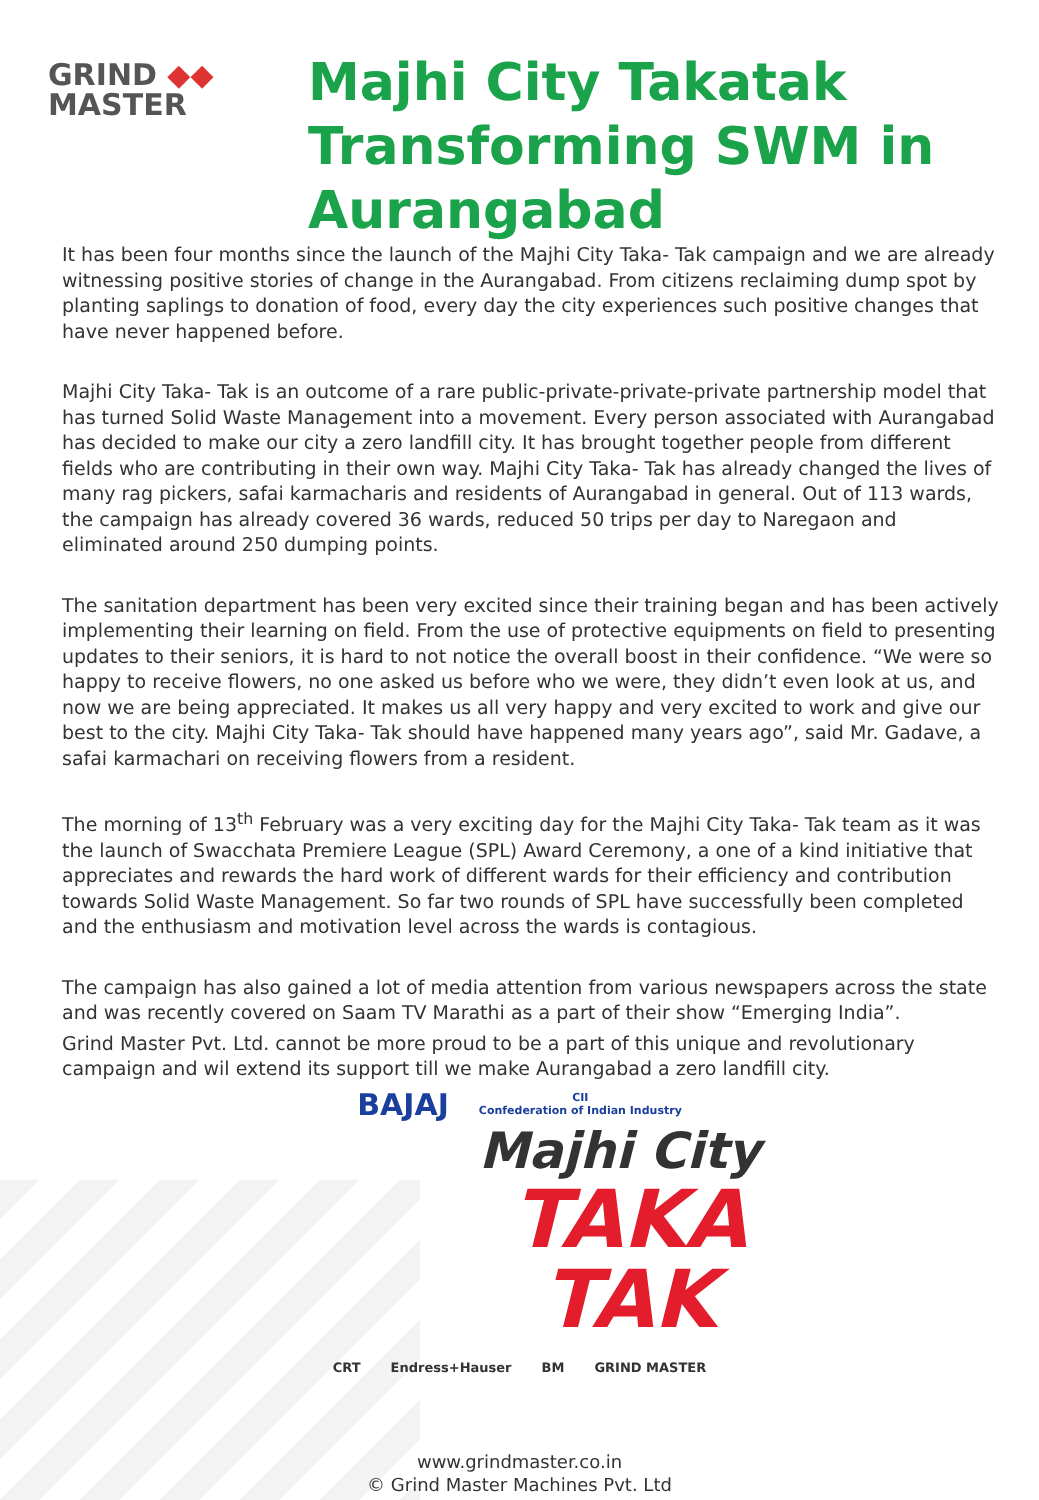GRIND ◆◆
MASTER
Majhi City Takatak
Transforming SWM in
Aurangabad
It has been four months since the launch of the Majhi City Taka- Tak campaign and we are already witnessing positive stories of change in the Aurangabad. From citizens reclaiming dump spot by planting saplings to donation of food, every day the city experiences such positive changes that have never happened before.
Majhi City Taka- Tak is an outcome of a rare public-private-private-private partnership model that has turned Solid Waste Management into a movement. Every person associated with Aurangabad has decided to make our city a zero landfill city. It has brought together people from different fields who are contributing in their own way. Majhi City Taka- Tak has already changed the lives of many rag pickers, safai karmacharis and residents of Aurangabad in general. Out of 113 wards, the campaign has already covered 36 wards, reduced 50 trips per day to Naregaon and eliminated around 250 dumping points.
The sanitation department has been very excited since their training began and has been actively implementing their learning on field. From the use of protective equipments on field to presenting updates to their seniors, it is hard to not notice the overall boost in their confidence. “We were so happy to receive flowers, no one asked us before who we were, they didn’t even look at us, and now we are being appreciated. It makes us all very happy and very excited to work and give our best to the city. Majhi City Taka- Tak should have happened many years ago”, said Mr. Gadave, a safai karmachari on receiving flowers from a resident.
The morning of 13<sup>th</sup> February was a very exciting day for the Majhi City Taka- Tak team as it was the launch of Swacchata Premiere League (SPL) Award Ceremony, a one of a kind initiative that appreciates and rewards the hard work of different wards for their efficiency and contribution towards Solid Waste Management. So far two rounds of SPL have successfully been completed and the enthusiasm and motivation level across the wards is contagious.
The campaign has also gained a lot of media attention from various newspapers across the state and was recently covered on Saam TV Marathi as a part of their show “Emerging India”.
Grind Master Pvt. Ltd. cannot be more proud to be a part of this unique and revolutionary campaign and wil extend its support till we make Aurangabad a zero landfill city.
BAJAJ CII
Confederation of Indian Industry
Majhi City
TAKA
TAK
CRT Endress+Hauser BM GRIND MASTER
www.grindmaster.co.in
© Grind Master Machines Pvt. Ltd